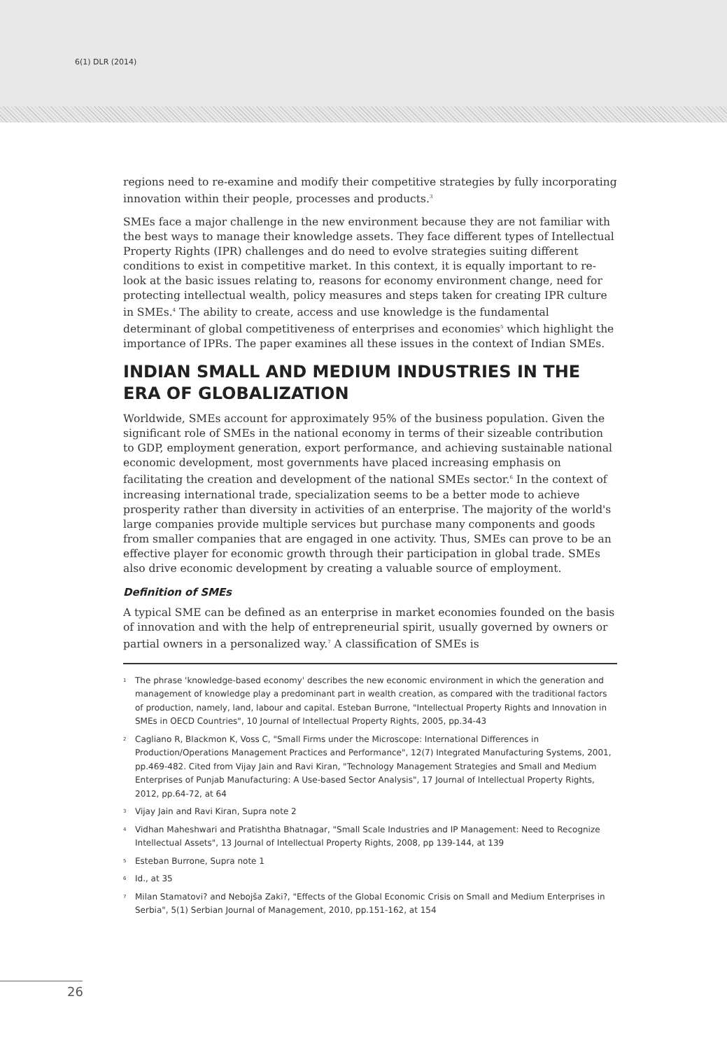6(1) DLR (2014)
regions need to re-examine and modify their competitive strategies by fully incorporating innovation within their people, processes and products.<sup>3</sup>
SMEs face a major challenge in the new environment because they are not familiar with the best ways to manage their knowledge assets. They face different types of Intellectual Property Rights (IPR) challenges and do need to evolve strategies suiting different conditions to exist in competitive market. In this context, it is equally important to re-look at the basic issues relating to, reasons for economy environment change, need for protecting intellectual wealth, policy measures and steps taken for creating IPR culture in SMEs.<sup>4</sup> The ability to create, access and use knowledge is the fundamental determinant of global competitiveness of enterprises and economies<sup>5</sup> which highlight the importance of IPRs. The paper examines all these issues in the context of Indian SMEs.
INDIAN SMALL AND MEDIUM INDUSTRIES IN THE ERA OF GLOBALIZATION
Worldwide, SMEs account for approximately 95% of the business population. Given the significant role of SMEs in the national economy in terms of their sizeable contribution to GDP, employment generation, export performance, and achieving sustainable national economic development, most governments have placed increasing emphasis on facilitating the creation and development of the national SMEs sector.<sup>6</sup> In the context of increasing international trade, specialization seems to be a better mode to achieve prosperity rather than diversity in activities of an enterprise. The majority of the world's large companies provide multiple services but purchase many components and goods from smaller companies that are engaged in one activity. Thus, SMEs can prove to be an effective player for economic growth through their participation in global trade. SMEs also drive economic development by creating a valuable source of employment.
Definition of SMEs
A typical SME can be defined as an enterprise in market economies founded on the basis of innovation and with the help of entrepreneurial spirit, usually governed by owners or partial owners in a personalized way.<sup>7</sup> A classification of SMEs is
1
The phrase 'knowledge-based economy' describes the new economic environment in which the generation and management of knowledge play a predominant part in wealth creation, as compared with the traditional factors of production, namely, land, labour and capital. Esteban Burrone, "Intellectual Property Rights and Innovation in SMEs in OECD Countries", 10 Journal of Intellectual Property Rights, 2005, pp.34-43
2
Cagliano R, Blackmon K, Voss C, "Small Firms under the Microscope: International Differences in Production/Operations Management Practices and Performance", 12(7) Integrated Manufacturing Systems, 2001, pp.469-482. Cited from Vijay Jain and Ravi Kiran, "Technology Management Strategies and Small and Medium Enterprises of Punjab Manufacturing: A Use-based Sector Analysis", 17 Journal of Intellectual Property Rights, 2012, pp.64-72, at 64
3
Vijay Jain and Ravi Kiran, Supra note 2
4
Vidhan Maheshwari and Pratishtha Bhatnagar, "Small Scale Industries and IP Management: Need to Recognize Intellectual Assets", 13 Journal of Intellectual Property Rights, 2008, pp 139-144, at 139
5
Esteban Burrone, Supra note 1
6
Id., at 35
7
Milan Stamatovi? and Nebojša Zaki?, "Effects of the Global Economic Crisis on Small and Medium Enterprises in Serbia", 5(1) Serbian Journal of Management, 2010, pp.151-162, at 154
26